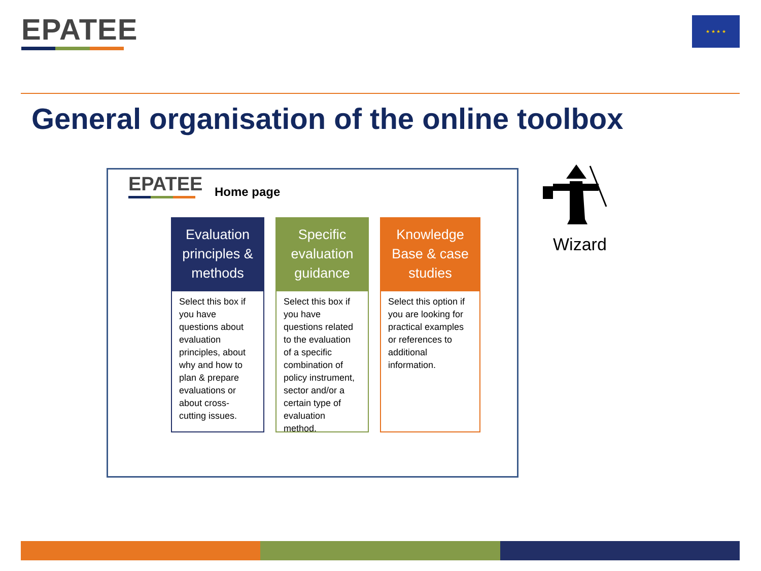EPATEE ★ ★ ★ ★
General organisation of the online toolbox
EPATEE Home page
Evaluation principles & methods
Select this box if you have questions about evaluation principles, about why and how to plan & prepare evaluations or about cross-cutting issues.
Specific evaluation guidance
Select this box if you have questions related to the evaluation of a specific combination of policy instrument, sector and/or a certain type of evaluation method.
Knowledge Base & case studies
Select this option if you are looking for practical examples or references to additional information.
Wizard